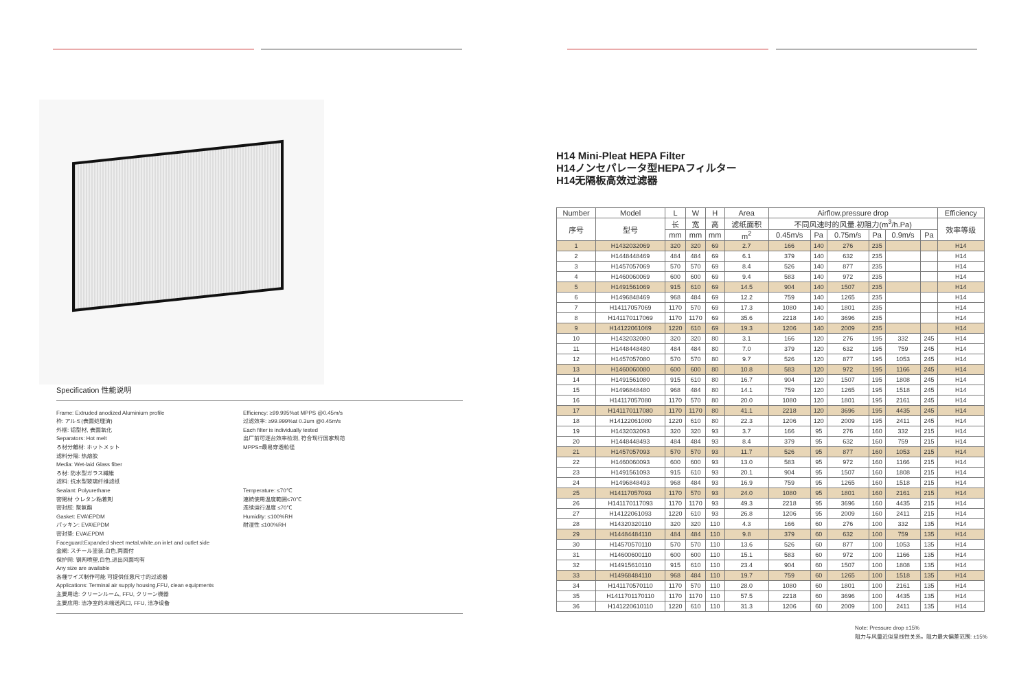Specification 性能说明
Frame: Extruded anodized Aluminium profile
枠: アルミ(表面処理済)
外框: 铝型材, 表面氧化
Separators: Hot melt
ろ材分離材: ホットメット
滤料分隔: 热熔胶
Media: Wet-laid Glass fiber
ろ材: 防水型ガラス繊維
滤料: 抗水型玻璃纤维滤纸
Sealant: Polyurethane
密閉材 ウレタン粘着剤
密封胶: 聚氨酯
Gasket: EVA\EPDM
パッキン: EVA\EPDM
密封垫: EVA\EPDM
Faceguard:Expanded sheet metal,white,on inlet and outlet side
金網: スチール塗装,白色,両面付
保护网: 钢网喷塑,白色,进出风面均有
Any size are available
各種サイズ制作可能 可提供任意尺寸的过滤器
Applications: Terminal air supply housing,FFU, clean equipments
主要用途: クリーンルーム, FFU, クリーン機器
主要应用: 洁净室的末端送风口, FFU, 洁净设备
Efficiency: ≥99.995%at MPPS @0.45m/s
过滤效率: ≥99.999%at 0.3um @0.45m/s
Each filter is individually tested
出厂前可逐台效率检测, 符合现行国家规范
MPPS=最易穿透粒径
Temperature: ≤70℃
連続使用温度範囲≤70℃
连续运行温度 ≤70℃
Humidity: ≤100%RH
耐湿性 ≤100%RH
H14 Mini-Pleat HEPA Filter
H14ノンセパレータ型HEPAフィルター
H14无隔板高效过滤器
| Number | Model | L | W | H | Area | Airflow.pressure drop | | | | | | Efficiency |
| --- | --- | --- | --- | --- | --- | --- | --- | --- | --- | --- | --- | --- |
| 序号 | 型号 | 长 | 宽 | 高 | 滤纸面积 | 不同风速时的风量.初阻力(m<sup>3</sup>/h.Pa) | | | | | | 效率等级 |
| | | mm | mm | mm | m<sup>2</sup> | 0.45m/s | Pa | 0.75m/s | Pa | 0.9m/s | Pa | |
| 1 | H1432032069 | 320 | 320 | 69 | 2.7 | 166 | 140 | 276 | 235 | | | H14 |
| 2 | H1448448469 | 484 | 484 | 69 | 6.1 | 379 | 140 | 632 | 235 | | | H14 |
| 3 | H1457057069 | 570 | 570 | 69 | 8.4 | 526 | 140 | 877 | 235 | | | H14 |
| 4 | H1460060069 | 600 | 600 | 69 | 9.4 | 583 | 140 | 972 | 235 | | | H14 |
| 5 | H1491561069 | 915 | 610 | 69 | 14.5 | 904 | 140 | 1507 | 235 | | | H14 |
| 6 | H1496848469 | 968 | 484 | 69 | 12.2 | 759 | 140 | 1265 | 235 | | | H14 |
| 7 | H14117057069 | 1170 | 570 | 69 | 17.3 | 1080 | 140 | 1801 | 235 | | | H14 |
| 8 | H141170117069 | 1170 | 1170 | 69 | 35.6 | 2218 | 140 | 3696 | 235 | | | H14 |
| 9 | H14122061069 | 1220 | 610 | 69 | 19.3 | 1206 | 140 | 2009 | 235 | | | H14 |
| 10 | H1432032080 | 320 | 320 | 80 | 3.1 | 166 | 120 | 276 | 195 | 332 | 245 | H14 |
| 11 | H1448448480 | 484 | 484 | 80 | 7.0 | 379 | 120 | 632 | 195 | 759 | 245 | H14 |
| 12 | H1457057080 | 570 | 570 | 80 | 9.7 | 526 | 120 | 877 | 195 | 1053 | 245 | H14 |
| 13 | H1460060080 | 600 | 600 | 80 | 10.8 | 583 | 120 | 972 | 195 | 1166 | 245 | H14 |
| 14 | H1491561080 | 915 | 610 | 80 | 16.7 | 904 | 120 | 1507 | 195 | 1808 | 245 | H14 |
| 15 | H1496848480 | 968 | 484 | 80 | 14.1 | 759 | 120 | 1265 | 195 | 1518 | 245 | H14 |
| 16 | H14117057080 | 1170 | 570 | 80 | 20.0 | 1080 | 120 | 1801 | 195 | 2161 | 245 | H14 |
| 17 | H141170117080 | 1170 | 1170 | 80 | 41.1 | 2218 | 120 | 3696 | 195 | 4435 | 245 | H14 |
| 18 | H14122061080 | 1220 | 610 | 80 | 22.3 | 1206 | 120 | 2009 | 195 | 2411 | 245 | H14 |
| 19 | H1432032093 | 320 | 320 | 93 | 3.7 | 166 | 95 | 276 | 160 | 332 | 215 | H14 |
| 20 | H1448448493 | 484 | 484 | 93 | 8.4 | 379 | 95 | 632 | 160 | 759 | 215 | H14 |
| 21 | H1457057093 | 570 | 570 | 93 | 11.7 | 526 | 95 | 877 | 160 | 1053 | 215 | H14 |
| 22 | H1460060093 | 600 | 600 | 93 | 13.0 | 583 | 95 | 972 | 160 | 1166 | 215 | H14 |
| 23 | H1491561093 | 915 | 610 | 93 | 20.1 | 904 | 95 | 1507 | 160 | 1808 | 215 | H14 |
| 24 | H1496848493 | 968 | 484 | 93 | 16.9 | 759 | 95 | 1265 | 160 | 1518 | 215 | H14 |
| 25 | H14117057093 | 1170 | 570 | 93 | 24.0 | 1080 | 95 | 1801 | 160 | 2161 | 215 | H14 |
| 26 | H141170117093 | 1170 | 1170 | 93 | 49.3 | 2218 | 95 | 3696 | 160 | 4435 | 215 | H14 |
| 27 | H14122061093 | 1220 | 610 | 93 | 26.8 | 1206 | 95 | 2009 | 160 | 2411 | 215 | H14 |
| 28 | H14320320110 | 320 | 320 | 110 | 4.3 | 166 | 60 | 276 | 100 | 332 | 135 | H14 |
| 29 | H14484484110 | 484 | 484 | 110 | 9.8 | 379 | 60 | 632 | 100 | 759 | 135 | H14 |
| 30 | H14570570110 | 570 | 570 | 110 | 13.6 | 526 | 60 | 877 | 100 | 1053 | 135 | H14 |
| 31 | H14600600110 | 600 | 600 | 110 | 15.1 | 583 | 60 | 972 | 100 | 1166 | 135 | H14 |
| 32 | H14915610110 | 915 | 610 | 110 | 23.4 | 904 | 60 | 1507 | 100 | 1808 | 135 | H14 |
| 33 | H14968484110 | 968 | 484 | 110 | 19.7 | 759 | 60 | 1265 | 100 | 1518 | 135 | H14 |
| 34 | H141170570110 | 1170 | 570 | 110 | 28.0 | 1080 | 60 | 1801 | 100 | 2161 | 135 | H14 |
| 35 | H1411701170110 | 1170 | 1170 | 110 | 57.5 | 2218 | 60 | 3696 | 100 | 4435 | 135 | H14 |
| 36 | H141220610110 | 1220 | 610 | 110 | 31.3 | 1206 | 60 | 2009 | 100 | 2411 | 135 | H14 |
Note: Pressure drop ±15%
阻力与风量近似呈线性关系。阻力最大偏差范围: ±15%